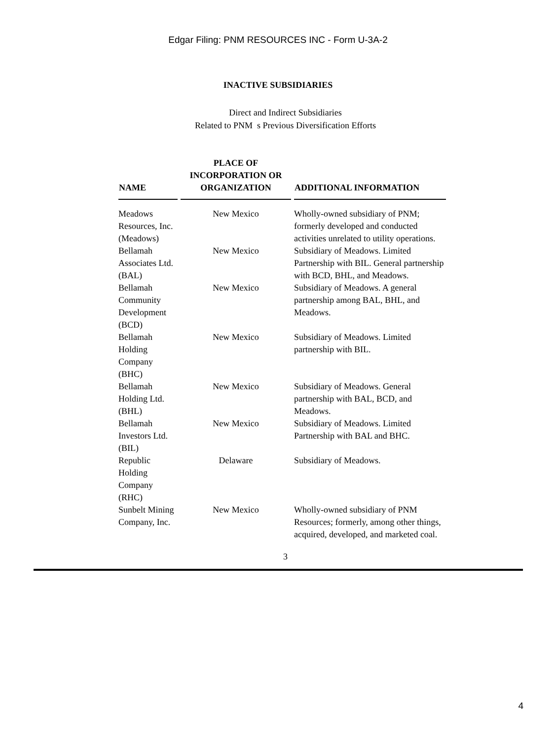Edgar Filing: PNM RESOURCES INC - Form U-3A-2
INACTIVE SUBSIDIARIES
Direct and Indirect Subsidiaries
Related to PNM s Previous Diversification Efforts
| NAME | PLACE OF INCORPORATION OR ORGANIZATION | ADDITIONAL INFORMATION |
| --- | --- | --- |
| Meadows Resources, Inc. (Meadows) | New Mexico | Wholly-owned subsidiary of PNM; formerly developed and conducted activities unrelated to utility operations. |
| Bellamah Associates Ltd. (BAL) | New Mexico | Subsidiary of Meadows. Limited Partnership with BIL. General partnership with BCD, BHL, and Meadows. |
| Bellamah Community Development (BCD) | New Mexico | Subsidiary of Meadows. A general partnership among BAL, BHL, and Meadows. |
| Bellamah Holding Company (BHC) | New Mexico | Subsidiary of Meadows. Limited partnership with BIL. |
| Bellamah Holding Ltd. (BHL) | New Mexico | Subsidiary of Meadows. General partnership with BAL, BCD, and Meadows. |
| Bellamah Investors Ltd. (BIL) | New Mexico | Subsidiary of Meadows. Limited Partnership with BAL and BHC. |
| Republic Holding Company (RHC) | Delaware | Subsidiary of Meadows. |
| Sunbelt Mining Company, Inc. | New Mexico | Wholly-owned subsidiary of PNM Resources; formerly, among other things, acquired, developed, and marketed coal. |
3
4